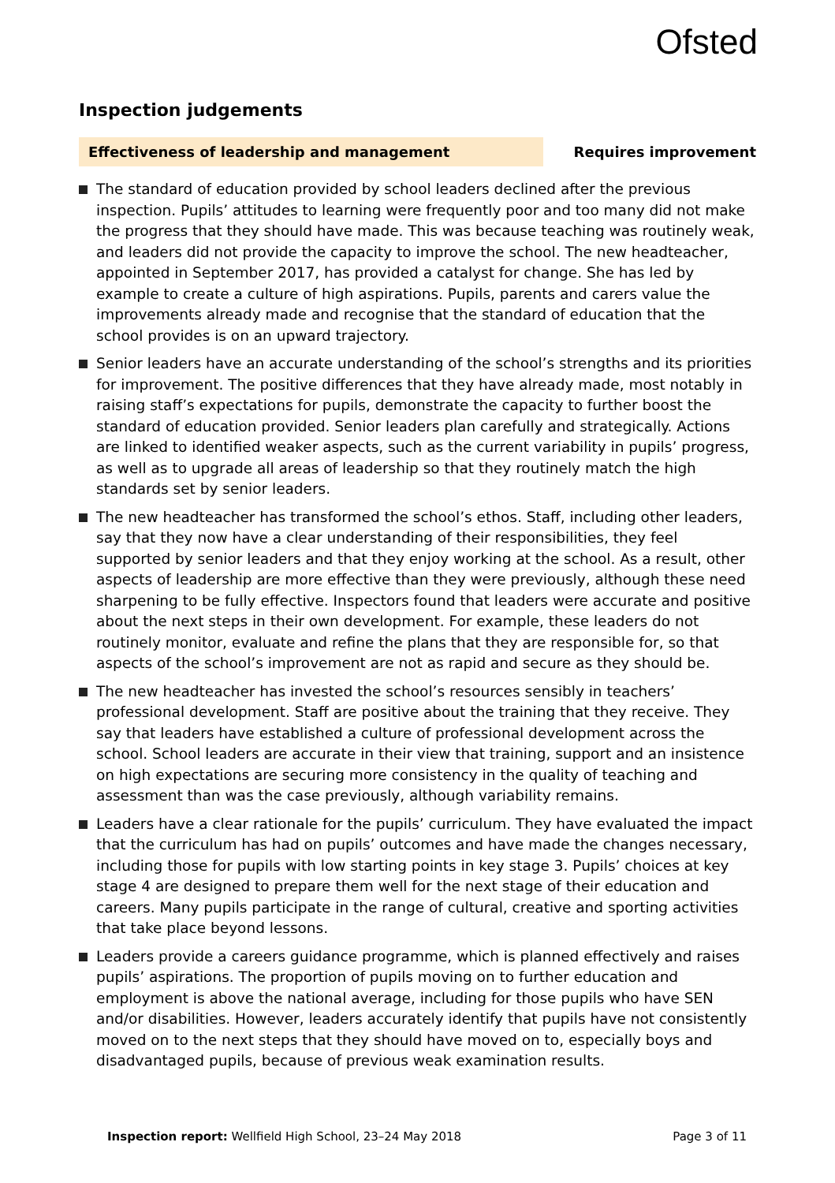Ofsted
Inspection judgements
Effectiveness of leadership and management Requires improvement
The standard of education provided by school leaders declined after the previous inspection. Pupils’ attitudes to learning were frequently poor and too many did not make the progress that they should have made. This was because teaching was routinely weak, and leaders did not provide the capacity to improve the school. The new headteacher, appointed in September 2017, has provided a catalyst for change. She has led by example to create a culture of high aspirations. Pupils, parents and carers value the improvements already made and recognise that the standard of education that the school provides is on an upward trajectory.
Senior leaders have an accurate understanding of the school’s strengths and its priorities for improvement. The positive differences that they have already made, most notably in raising staff’s expectations for pupils, demonstrate the capacity to further boost the standard of education provided. Senior leaders plan carefully and strategically. Actions are linked to identified weaker aspects, such as the current variability in pupils’ progress, as well as to upgrade all areas of leadership so that they routinely match the high standards set by senior leaders.
The new headteacher has transformed the school’s ethos. Staff, including other leaders, say that they now have a clear understanding of their responsibilities, they feel supported by senior leaders and that they enjoy working at the school. As a result, other aspects of leadership are more effective than they were previously, although these need sharpening to be fully effective. Inspectors found that leaders were accurate and positive about the next steps in their own development. For example, these leaders do not routinely monitor, evaluate and refine the plans that they are responsible for, so that aspects of the school’s improvement are not as rapid and secure as they should be.
The new headteacher has invested the school’s resources sensibly in teachers’ professional development. Staff are positive about the training that they receive. They say that leaders have established a culture of professional development across the school. School leaders are accurate in their view that training, support and an insistence on high expectations are securing more consistency in the quality of teaching and assessment than was the case previously, although variability remains.
Leaders have a clear rationale for the pupils’ curriculum. They have evaluated the impact that the curriculum has had on pupils’ outcomes and have made the changes necessary, including those for pupils with low starting points in key stage 3. Pupils’ choices at key stage 4 are designed to prepare them well for the next stage of their education and careers. Many pupils participate in the range of cultural, creative and sporting activities that take place beyond lessons.
Leaders provide a careers guidance programme, which is planned effectively and raises pupils’ aspirations. The proportion of pupils moving on to further education and employment is above the national average, including for those pupils who have SEN and/or disabilities. However, leaders accurately identify that pupils have not consistently moved on to the next steps that they should have moved on to, especially boys and disadvantaged pupils, because of previous weak examination results.
Inspection report: Wellfield High School, 23–24 May 2018
Page 3 of 11